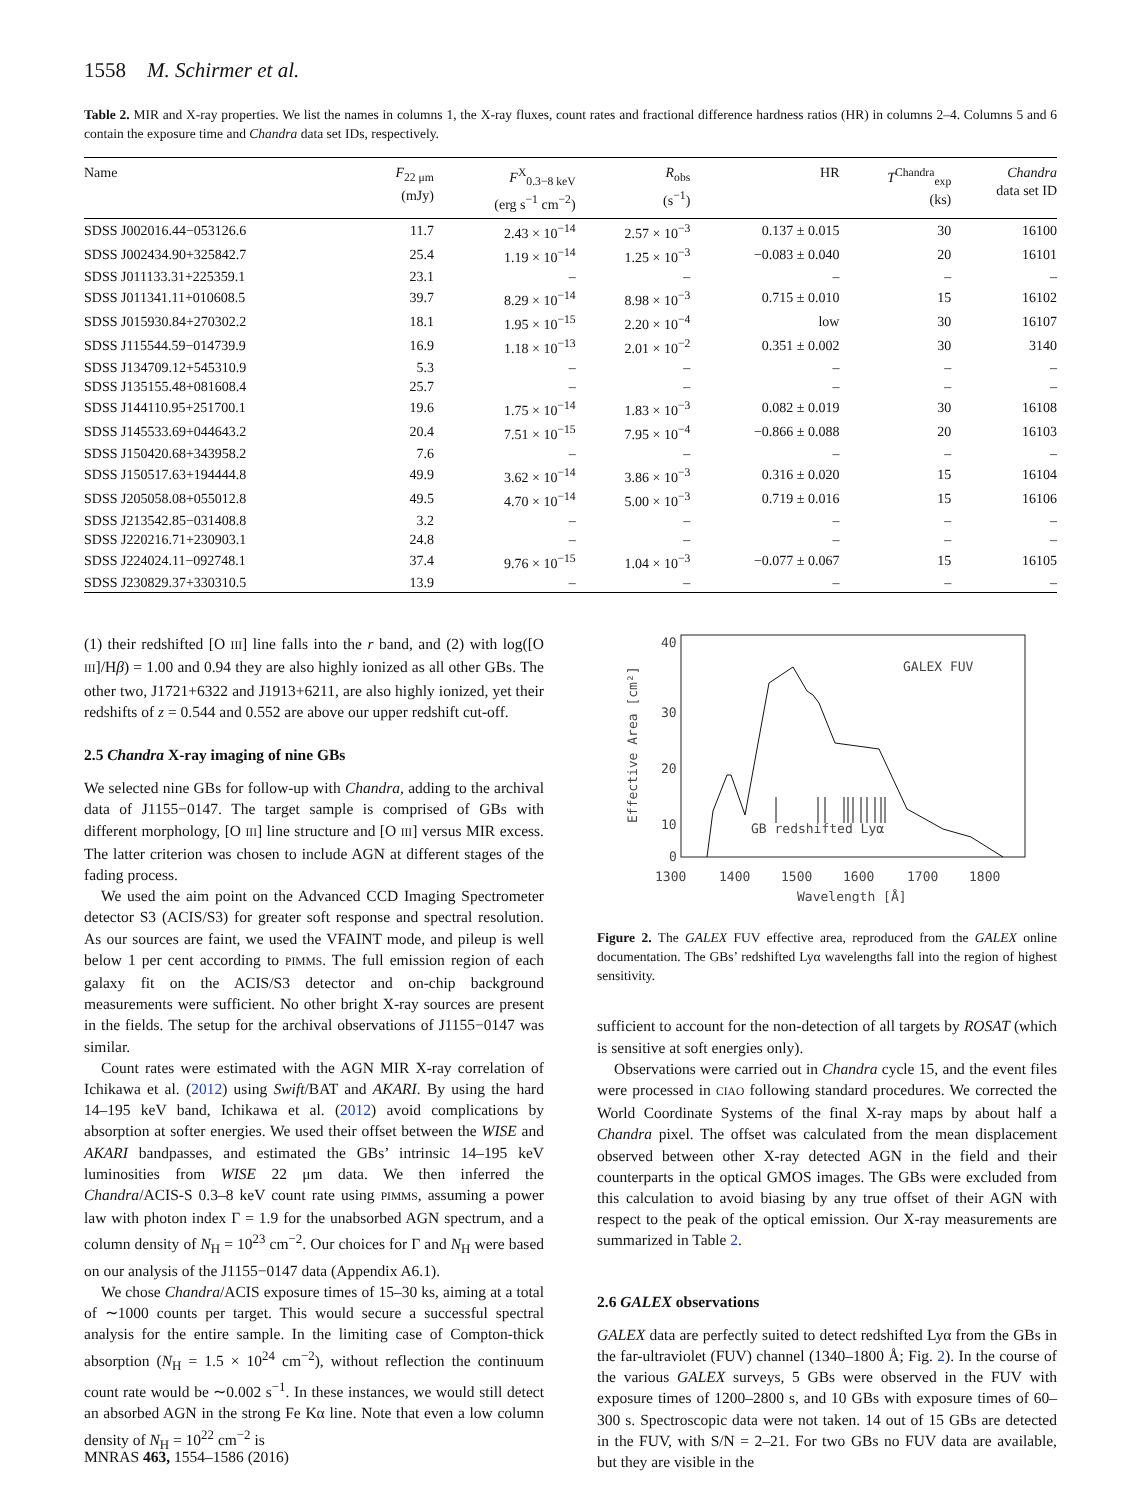1558 M. Schirmer et al.
Table 2. MIR and X-ray properties. We list the names in columns 1, the X-ray fluxes, count rates and fractional difference hardness ratios (HR) in columns 2–4. Columns 5 and 6 contain the exposure time and Chandra data set IDs, respectively.
| Name | F<sub>22 μm</sub> (mJy) | F<sup>X</sup><sub>0.3−8 keV</sub> (erg s<sup>−1</sup> cm<sup>−2</sup>) | R<sub>obs</sub> (s<sup>−1</sup>) | HR | T<sup>Chandra</sup><sub>exp</sub> (ks) | Chandra data set ID |
| --- | --- | --- | --- | --- | --- | --- |
| SDSS J002016.44−053126.6 | 11.7 | 2.43 × 10<sup>−14</sup> | 2.57 × 10<sup>−3</sup> | 0.137 ± 0.015 | 30 | 16100 |
| SDSS J002434.90+325842.7 | 25.4 | 1.19 × 10<sup>−14</sup> | 1.25 × 10<sup>−3</sup> | −0.083 ± 0.040 | 20 | 16101 |
| SDSS J011133.31+225359.1 | 23.1 | – | – | – | – | – |
| SDSS J011341.11+010608.5 | 39.7 | 8.29 × 10<sup>−14</sup> | 8.98 × 10<sup>−3</sup> | 0.715 ± 0.010 | 15 | 16102 |
| SDSS J015930.84+270302.2 | 18.1 | 1.95 × 10<sup>−15</sup> | 2.20 × 10<sup>−4</sup> | low | 30 | 16107 |
| SDSS J115544.59−014739.9 | 16.9 | 1.18 × 10<sup>−13</sup> | 2.01 × 10<sup>−2</sup> | 0.351 ± 0.002 | 30 | 3140 |
| SDSS J134709.12+545310.9 | 5.3 | – | – | – | – | – |
| SDSS J135155.48+081608.4 | 25.7 | – | – | – | – | – |
| SDSS J144110.95+251700.1 | 19.6 | 1.75 × 10<sup>−14</sup> | 1.83 × 10<sup>−3</sup> | 0.082 ± 0.019 | 30 | 16108 |
| SDSS J145533.69+044643.2 | 20.4 | 7.51 × 10<sup>−15</sup> | 7.95 × 10<sup>−4</sup> | −0.866 ± 0.088 | 20 | 16103 |
| SDSS J150420.68+343958.2 | 7.6 | – | – | – | – | – |
| SDSS J150517.63+194444.8 | 49.9 | 3.62 × 10<sup>−14</sup> | 3.86 × 10<sup>−3</sup> | 0.316 ± 0.020 | 15 | 16104 |
| SDSS J205058.08+055012.8 | 49.5 | 4.70 × 10<sup>−14</sup> | 5.00 × 10<sup>−3</sup> | 0.719 ± 0.016 | 15 | 16106 |
| SDSS J213542.85−031408.8 | 3.2 | – | – | – | – | – |
| SDSS J220216.71+230903.1 | 24.8 | – | – | – | – | – |
| SDSS J224024.11−092748.1 | 37.4 | 9.76 × 10<sup>−15</sup> | 1.04 × 10<sup>−3</sup> | −0.077 ± 0.067 | 15 | 16105 |
| SDSS J230829.37+330310.5 | 13.9 | – | – | – | – | – |
(1) their redshifted [O III] line falls into the r band, and (2) with log([O III]/Hβ) = 1.00 and 0.94 they are also highly ionized as all other GBs. The other two, J1721+6322 and J1913+6211, are also highly ionized, yet their redshifts of z = 0.544 and 0.552 are above our upper redshift cut-off.
2.5 Chandra X-ray imaging of nine GBs
We selected nine GBs for follow-up with Chandra, adding to the archival data of J1155−0147. The target sample is comprised of GBs with different morphology, [O III] line structure and [O III] versus MIR excess. The latter criterion was chosen to include AGN at different stages of the fading process.
We used the aim point on the Advanced CCD Imaging Spectrometer detector S3 (ACIS/S3) for greater soft response and spectral resolution. As our sources are faint, we used the VFAINT mode, and pileup is well below 1 per cent according to PIMMS. The full emission region of each galaxy fit on the ACIS/S3 detector and on-chip background measurements were sufficient. No other bright X-ray sources are present in the fields. The setup for the archival observations of J1155−0147 was similar.
Count rates were estimated with the AGN MIR X-ray correlation of Ichikawa et al. (2012) using Swift/BAT and AKARI. By using the hard 14–195 keV band, Ichikawa et al. (2012) avoid complications by absorption at softer energies. We used their offset between the WISE and AKARI bandpasses, and estimated the GBs’ intrinsic 14–195 keV luminosities from WISE 22 μm data. We then inferred the Chandra/ACIS-S 0.3–8 keV count rate using PIMMS, assuming a power law with photon index Γ = 1.9 for the unabsorbed AGN spectrum, and a column density of N<sub>H</sub> = 10<sup>23</sup> cm<sup>−2</sup>. Our choices for Γ and N<sub>H</sub> were based on our analysis of the J1155−0147 data (Appendix A6.1).
We chose Chandra/ACIS exposure times of 15–30 ks, aiming at a total of ∼1000 counts per target. This would secure a successful spectral analysis for the entire sample. In the limiting case of Compton-thick absorption (N<sub>H</sub> = 1.5 × 10<sup>24</sup> cm<sup>−2</sup>), without reflection the continuum count rate would be ∼0.002 s<sup>−1</sup>. In these instances, we would still detect an absorbed AGN in the strong Fe Kα line. Note that even a low column density of N<sub>H</sub> = 10<sup>22</sup> cm<sup>−2</sup> is
40
30
20
10
0
1300
1400
1500
1600
1700
1800
Wavelength [Å]
Effective Area [cm²]
GALEX FUV
GB redshifted Lyα
Figure 2. The GALEX FUV effective area, reproduced from the GALEX online documentation. The GBs’ redshifted Lyα wavelengths fall into the region of highest sensitivity.
sufficient to account for the non-detection of all targets by ROSAT (which is sensitive at soft energies only).
Observations were carried out in Chandra cycle 15, and the event files were processed in CIAO following standard procedures. We corrected the World Coordinate Systems of the final X-ray maps by about half a Chandra pixel. The offset was calculated from the mean displacement observed between other X-ray detected AGN in the field and their counterparts in the optical GMOS images. The GBs were excluded from this calculation to avoid biasing by any true offset of their AGN with respect to the peak of the optical emission. Our X-ray measurements are summarized in Table 2.
2.6 GALEX observations
GALEX data are perfectly suited to detect redshifted Lyα from the GBs in the far-ultraviolet (FUV) channel (1340–1800 Å; Fig. 2). In the course of the various GALEX surveys, 5 GBs were observed in the FUV with exposure times of 1200–2800 s, and 10 GBs with exposure times of 60–300 s. Spectroscopic data were not taken. 14 out of 15 GBs are detected in the FUV, with S/N = 2–21. For two GBs no FUV data are available, but they are visible in the
MNRAS 463, 1554–1586 (2016)